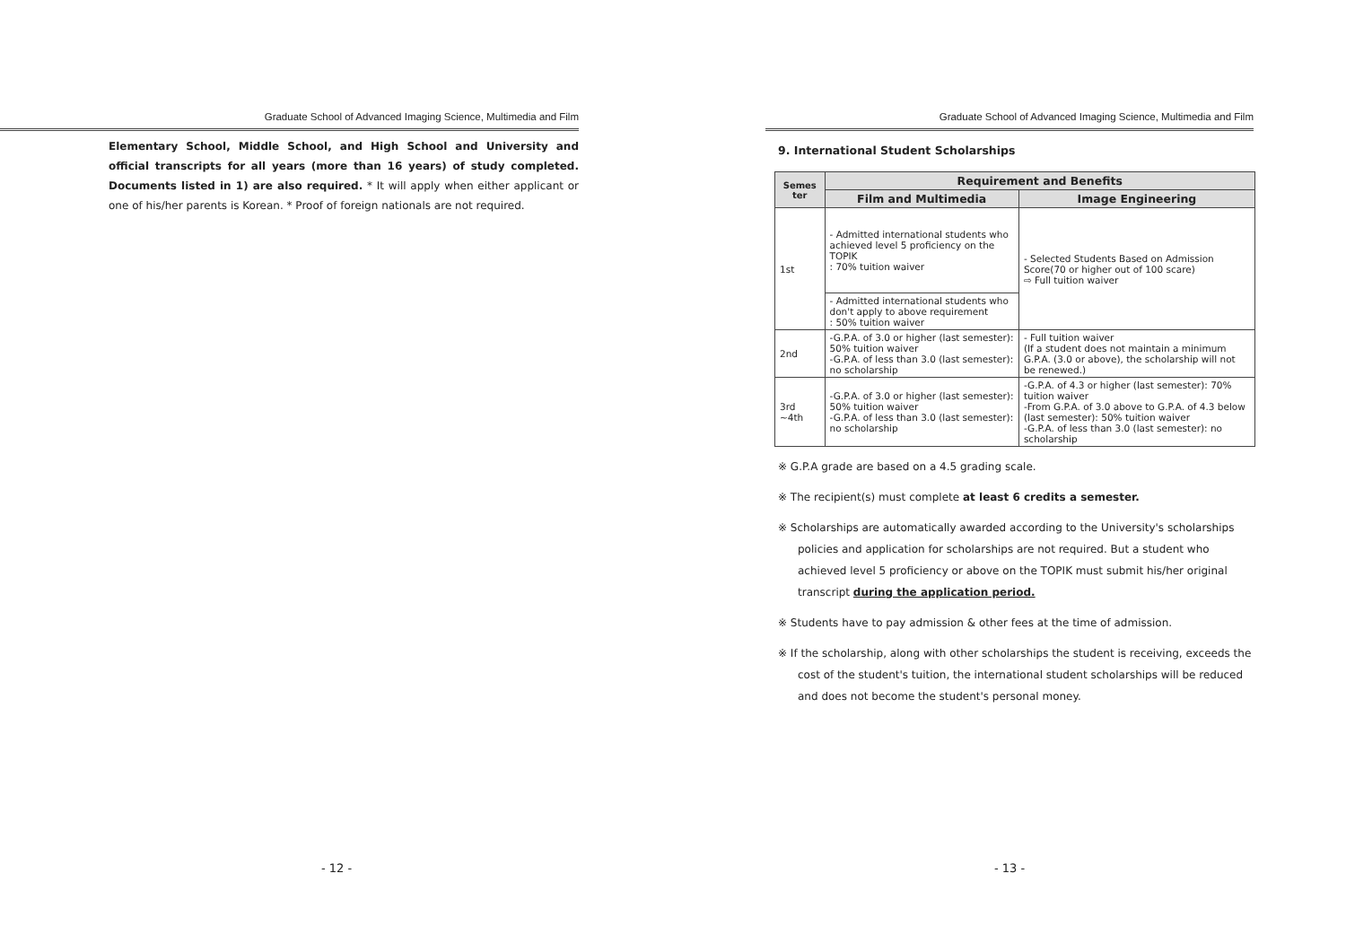Graduate School of Advanced Imaging Science, Multimedia and Film
Elementary School, Middle School, and High School and University and official transcripts for all years (more than 16 years) of study completed. Documents listed in 1) are also required. * It will apply when either applicant or one of his/her parents is Korean. * Proof of foreign nationals are not required.
- 12 -
Graduate School of Advanced Imaging Science, Multimedia and Film
9. International Student Scholarships
| Semes ter | Requirement and Benefits | |
| --- | --- | --- |
| | Film and Multimedia | Image Engineering |
| 1st | - Admitted international students who achieved level 5 proficiency on the TOPIK : 70% tuition waiver | - Selected Students Based on Admission Score(70 or higher out of 100 scare) ⇨ Full tuition waiver |
| | - Admitted international students who don't apply to above requirement : 50% tuition waiver | |
| 2nd | -G.P.A. of 3.0 or higher (last semester): 50% tuition waiver -G.P.A. of less than 3.0 (last semester): no scholarship | - Full tuition waiver (If a student does not maintain a minimum G.P.A. (3.0 or above), the scholarship will not be renewed.) |
| 3rd ~4th | -G.P.A. of 3.0 or higher (last semester): 50% tuition waiver -G.P.A. of less than 3.0 (last semester): no scholarship | -G.P.A. of 4.3 or higher (last semester): 70% tuition waiver -From G.P.A. of 3.0 above to G.P.A. of 4.3 below (last semester): 50% tuition waiver -G.P.A. of less than 3.0 (last semester): no scholarship |
※ G.P.A grade are based on a 4.5 grading scale.
※ The recipient(s) must complete at least 6 credits a semester.
※ Scholarships are automatically awarded according to the University's scholarships policies and application for scholarships are not required. But a student who achieved level 5 proficiency or above on the TOPIK must submit his/her original transcript during the application period.
※ Students have to pay admission & other fees at the time of admission.
※ If the scholarship, along with other scholarships the student is receiving, exceeds the cost of the student's tuition, the international student scholarships will be reduced and does not become the student's personal money.
- 13 -